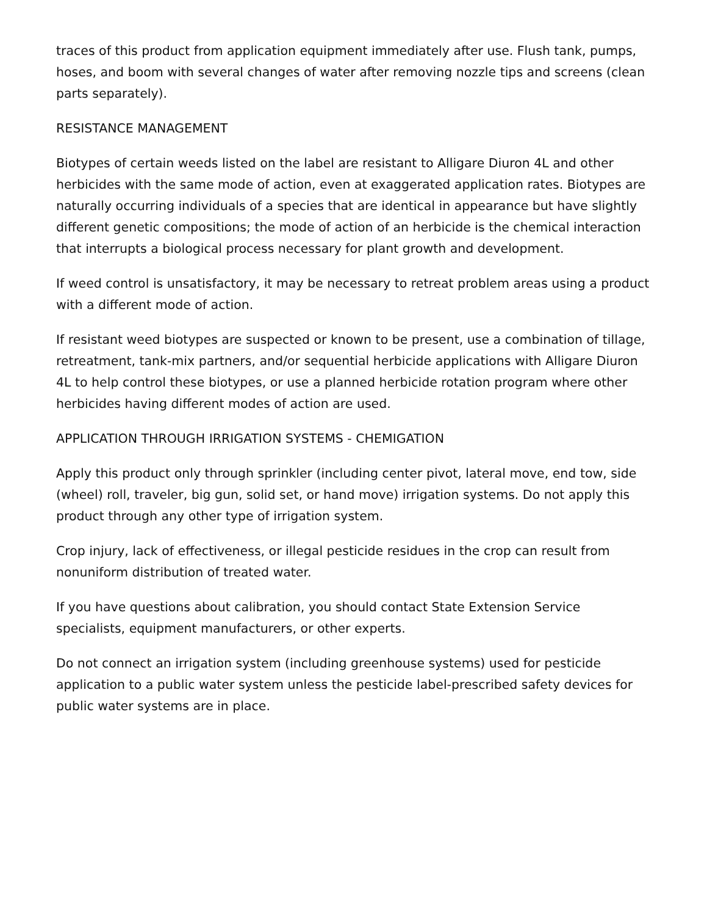traces of this product from application equipment immediately after use. Flush tank, pumps, hoses, and boom with several changes of water after removing nozzle tips and screens (clean parts separately).
RESISTANCE MANAGEMENT
Biotypes of certain weeds listed on the label are resistant to Alligare Diuron 4L and other herbicides with the same mode of action, even at exaggerated application rates. Biotypes are naturally occurring individuals of a species that are identical in appearance but have slightly different genetic compositions; the mode of action of an herbicide is the chemical interaction that interrupts a biological process necessary for plant growth and development.
If weed control is unsatisfactory, it may be necessary to retreat problem areas using a product with a different mode of action.
If resistant weed biotypes are suspected or known to be present, use a combination of tillage, retreatment, tank-mix partners, and/or sequential herbicide applications with Alligare Diuron 4L to help control these biotypes, or use a planned herbicide rotation program where other herbicides having different modes of action are used.
APPLICATION THROUGH IRRIGATION SYSTEMS - CHEMIGATION
Apply this product only through sprinkler (including center pivot, lateral move, end tow, side (wheel) roll, traveler, big gun, solid set, or hand move) irrigation systems. Do not apply this product through any other type of irrigation system.
Crop injury, lack of effectiveness, or illegal pesticide residues in the crop can result from nonuniform distribution of treated water.
If you have questions about calibration, you should contact State Extension Service specialists, equipment manufacturers, or other experts.
Do not connect an irrigation system (including greenhouse systems) used for pesticide application to a public water system unless the pesticide label-prescribed safety devices for public water systems are in place.